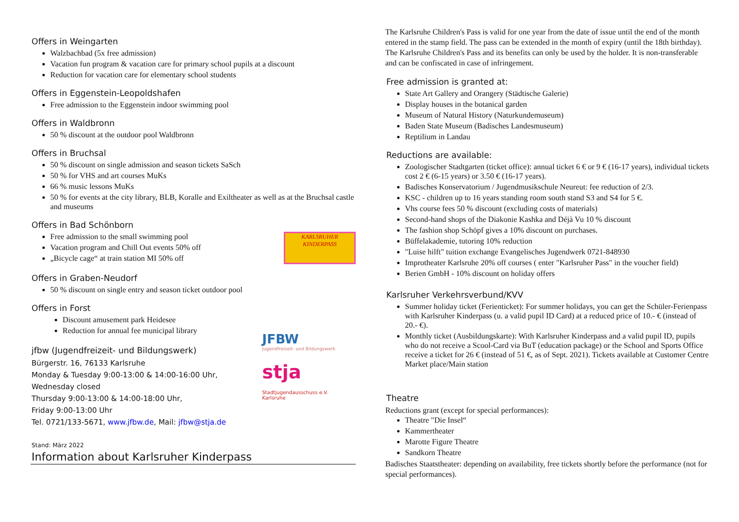Offers in Weingarten
Walzbachbad (5x free admission)
Vacation fun program & vacation care for primary school pupils at a discount
Reduction for vacation care for elementary school students
Offers in Eggenstein-Leopoldshafen
Free admission to the Eggenstein indoor swimming pool
Offers in Waldbronn
50 % discount at the outdoor pool Waldbronn
Offers in Bruchsal
50 % discount on single admission and season tickets SaSch
50 % for VHS and art courses MuKs
66 % music lessons MuKs
50 % for events at the city library, BLB, Koralle and Exiltheater as well as at the Bruchsal castle and museums
Offers in Bad Schönborn
Free admission to the small swimming pool
Vacation program and Chill Out events 50% off
„Bicycle cage“ at train station MI 50% off
KARLSRUHER
KINDERPASS
Offers in Graben-Neudorf
50 % discount on single entry and season ticket outdoor pool
Offers in Forst
Discount amusement park Heidesee
Reduction for annual fee municipal library
jfbw (Jugendfreizeit- und Bildungswerk)
Bürgerstr. 16, 76133 Karlsruhe
Monday & Tuesday 9:00-13:00 & 14:00-16:00 Uhr,
Wednesday closed
Thursday 9:00-13:00 & 14:00-18:00 Uhr,
Friday 9:00-13:00 Uhr
Tel. 0721/133-5671, www.jfbw.de, Mail: jfbw@stja.de
JFBW
Jugendfreizeit- und Bildungswerk
stja
Stadtjugendausschuss e.V.
Karlsruhe
Stand: März 2022
Information about Karlsruher Kinderpass
The Karlsruhe Children's Pass is valid for one year from the date of issue until the end of the month entered in the stamp field. The pass can be extended in the month of expiry (until the 18th birthday). The Karlsruhe Children's Pass and its benefits can only be used by the holder. It is non-transferable and can be confiscated in case of infringement.
Free admission is granted at:
State Art Gallery and Orangery (Städtische Galerie)
Display houses in the botanical garden
Museum of Natural History (Naturkundemuseum)
Baden State Museum (Badisches Landesmuseum)
Reptilium in Landau
Reductions are available:
Zoologischer Stadtgarten (ticket office): annual ticket 6 € or 9 € (16-17 years), individual tickets cost 2 € (6-15 years) or 3.50 € (16-17 years).
Badisches Konservatorium / Jugendmusikschule Neureut: fee reduction of 2/3.
KSC - children up to 16 years standing room south stand S3 and S4 for 5 €.
Vhs course fees 50 % discount (excluding costs of materials)
Second-hand shops of the Diakonie Kashka and Déjà Vu 10 % discount
The fashion shop Schöpf gives a 10% discount on purchases.
Büffelakademie, tutoring 10% reduction
"Luise hilft" tuition exchange Evangelisches Jugendwerk 0721-848930
Improtheater Karlsruhe 20% off courses ( enter "Karlsruher Pass" in the voucher field)
Berien GmbH - 10% discount on holiday offers
Karlsruher Verkehrsverbund/KVV
Summer holiday ticket (Ferienticket): For summer holidays, you can get the Schüler-Ferienpass with Karlsruher Kinderpass (u. a valid pupil ID Card) at a reduced price of 10.- € (instead of 20.- €).
Monthly ticket (Ausbildungskarte): With Karlsruher Kinderpass and a valid pupil ID, pupils who do not receive a Scool-Card via BuT (education package) or the School and Sports Office receive a ticket for 26 € (instead of 51 €, as of Sept. 2021). Tickets available at Customer Centre Market place/Main station
Theatre
Reductions grant (except for special performances):
Theatre "Die Insel“
Kammertheater
Marotte Figure Theatre
Sandkorn Theatre
Badisches Staatstheater: depending on availability, free tickets shortly before the performance (not for special performances).